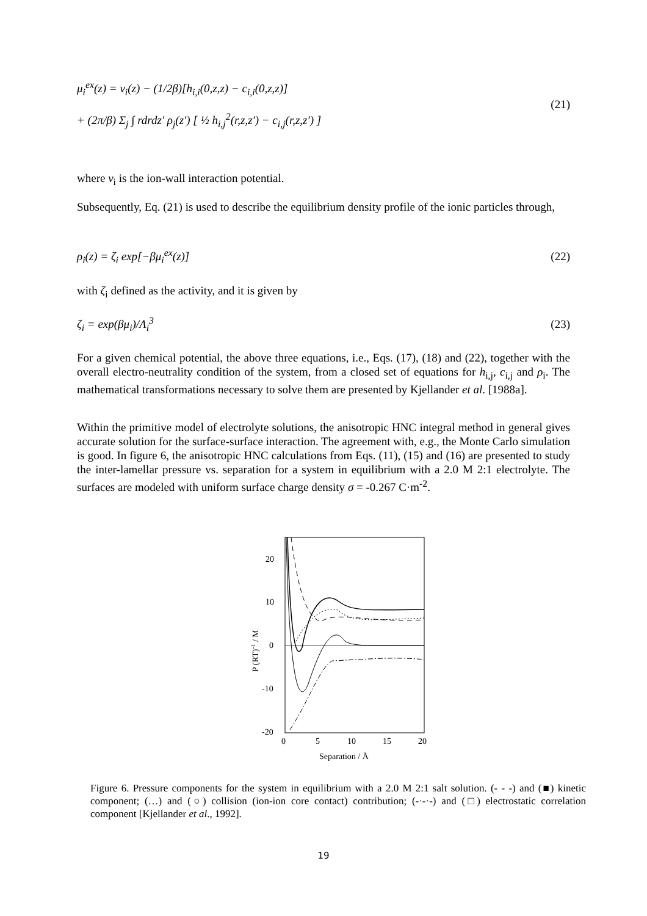μ<sub>i</sub><sup>ex</sup>(z) = v<sub>i</sub>(z) − (1/2β)[h<sub>i,i</sub>(0,z,z) − c<sub>i,i</sub>(0,z,z)]
+ (2π/β) Σ<sub>j</sub> ∫ rdrdz′ ρ<sub>j</sub>(z′) [ ½ h<sub>i,j</sub><sup>2</sup>(r,z,z′) − c<sub>i,j</sub>(r,z,z′) ]
(21)
where v<sub>i</sub> is the ion-wall interaction potential.
Subsequently, Eq. (21) is used to describe the equilibrium density profile of the ionic particles through,
ρ<sub>i</sub>(z) = ζ<sub>i</sub> exp[−βμ<sub>i</sub><sup>ex</sup>(z)] (22)
with ζ<sub>i</sub> defined as the activity, and it is given by
ζ<sub>i</sub> = exp(βμ<sub>i</sub>)/Λ<sub>i</sub><sup>3</sup> (23)
For a given chemical potential, the above three equations, i.e., Eqs. (17), (18) and (22), together with the overall electro-neutrality condition of the system, from a closed set of equations for h<sub>i,j</sub>, c<sub>i,j</sub> and ρ<sub>i</sub>. The mathematical transformations necessary to solve them are presented by Kjellander et al. [1988a].
Within the primitive model of electrolyte solutions, the anisotropic HNC integral method in general gives accurate solution for the surface-surface interaction. The agreement with, e.g., the Monte Carlo simulation is good. In figure 6, the anisotropic HNC calculations from Eqs. (11), (15) and (16) are presented to study the inter-lamellar pressure vs. separation for a system in equilibrium with a 2.0 M 2:1 electrolyte. The surfaces are modeled with uniform surface charge density σ = -0.267 C·m<sup>-2</sup>.
20
10
0
-10
-20
0
5
10
15
20
Separation / Å
P (RT)-1 / M
Figure 6. Pressure components for the system in equilibrium with a 2.0 M 2:1 salt solution. (- - -) and (■) kinetic component; (…) and (○) collision (ion-ion core contact) contribution; (-·-·-) and (□) electrostatic correlation component [Kjellander et al., 1992].
19